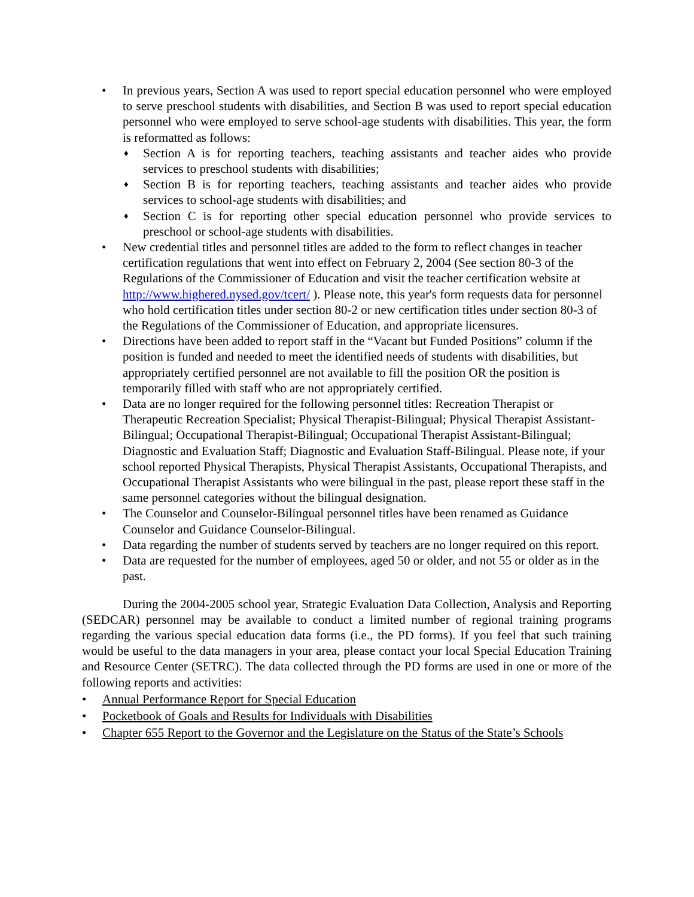•
In previous years, Section A was used to report special education personnel who were employed to serve preschool students with disabilities, and Section B was used to report special education personnel who were employed to serve school-age students with disabilities. This year, the form is reformatted as follows:
♦ Section A is for reporting teachers, teaching assistants and teacher aides who provide services to preschool students with disabilities;
♦ Section B is for reporting teachers, teaching assistants and teacher aides who provide services to school-age students with disabilities; and
♦ Section C is for reporting other special education personnel who provide services to preschool or school-age students with disabilities.
• New credential titles and personnel titles are added to the form to reflect changes in teacher certification regulations that went into effect on February 2, 2004 (See section 80-3 of the Regulations of the Commissioner of Education and visit the teacher certification website at http://www.highered.nysed.gov/tcert/ ). Please note, this year's form requests data for personnel who hold certification titles under section 80-2 or new certification titles under section 80-3 of the Regulations of the Commissioner of Education, and appropriate licensures.
• Directions have been added to report staff in the “Vacant but Funded Positions” column if the position is funded and needed to meet the identified needs of students with disabilities, but appropriately certified personnel are not available to fill the position OR the position is temporarily filled with staff who are not appropriately certified.
• Data are no longer required for the following personnel titles: Recreation Therapist or Therapeutic Recreation Specialist; Physical Therapist-Bilingual; Physical Therapist Assistant-Bilingual; Occupational Therapist-Bilingual; Occupational Therapist Assistant-Bilingual; Diagnostic and Evaluation Staff; Diagnostic and Evaluation Staff-Bilingual. Please note, if your school reported Physical Therapists, Physical Therapist Assistants, Occupational Therapists, and Occupational Therapist Assistants who were bilingual in the past, please report these staff in the same personnel categories without the bilingual designation.
• The Counselor and Counselor-Bilingual personnel titles have been renamed as Guidance Counselor and Guidance Counselor-Bilingual.
• Data regarding the number of students served by teachers are no longer required on this report.
• Data are requested for the number of employees, aged 50 or older, and not 55 or older as in the past.
During the 2004-2005 school year, Strategic Evaluation Data Collection, Analysis and Reporting (SEDCAR) personnel may be available to conduct a limited number of regional training programs regarding the various special education data forms (i.e., the PD forms). If you feel that such training would be useful to the data managers in your area, please contact your local Special Education Training and Resource Center (SETRC). The data collected through the PD forms are used in one or more of the following reports and activities:
• Annual Performance Report for Special Education
• Pocketbook of Goals and Results for Individuals with Disabilities
• Chapter 655 Report to the Governor and the Legislature on the Status of the State’s Schools